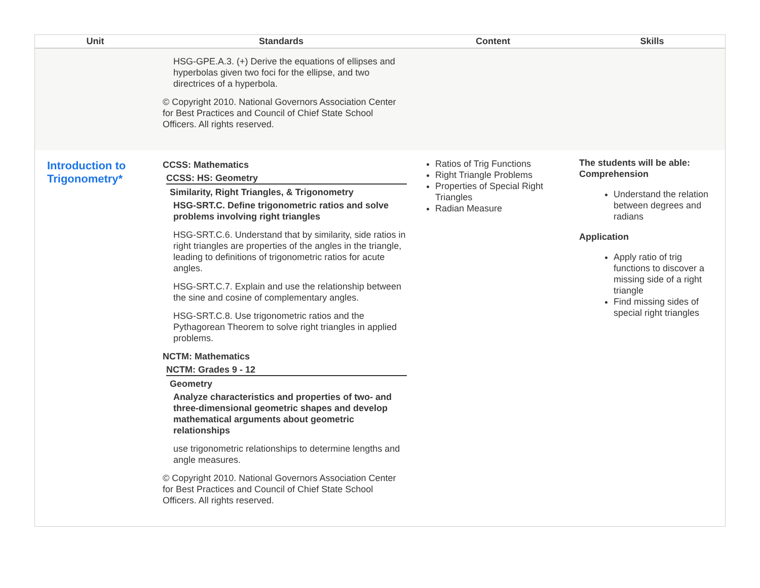| Unit | Standards | Content | Skills |
| --- | --- | --- | --- |
| | HSG-GPE.A.3. (+) Derive the equations of ellipses and hyperbolas given two foci for the ellipse, and two directrices of a hyperbola. © Copyright 2010. National Governors Association Center for Best Practices and Council of Chief State School Officers. All rights reserved. | | |
| Introduction to Trigonometry* | CCSS: Mathematics CCSS: HS: Geometry Similarity, Right Triangles, & Trigonometry HSG-SRT.C. Define trigonometric ratios and solve problems involving right triangles HSG-SRT.C.6. Understand that by similarity, side ratios in right triangles are properties of the angles in the triangle, leading to definitions of trigonometric ratios for acute angles. HSG-SRT.C.7. Explain and use the relationship between the sine and cosine of complementary angles. HSG-SRT.C.8. Use trigonometric ratios and the Pythagorean Theorem to solve right triangles in applied problems. NCTM: Mathematics NCTM: Grades 9 - 12 Geometry Analyze characteristics and properties of two- and three-dimensional geometric shapes and develop mathematical arguments about geometric relationships use trigonometric relationships to determine lengths and angle measures. © Copyright 2010. National Governors Association Center for Best Practices and Council of Chief State School Officers. All rights reserved. | Ratios of Trig Functions Right Triangle Problems Properties of Special Right Triangles Radian Measure | The students will be able: Comprehension Understand the relation between degrees and radians Application Apply ratio of trig functions to discover a missing side of a right triangle Find missing sides of special right triangles |